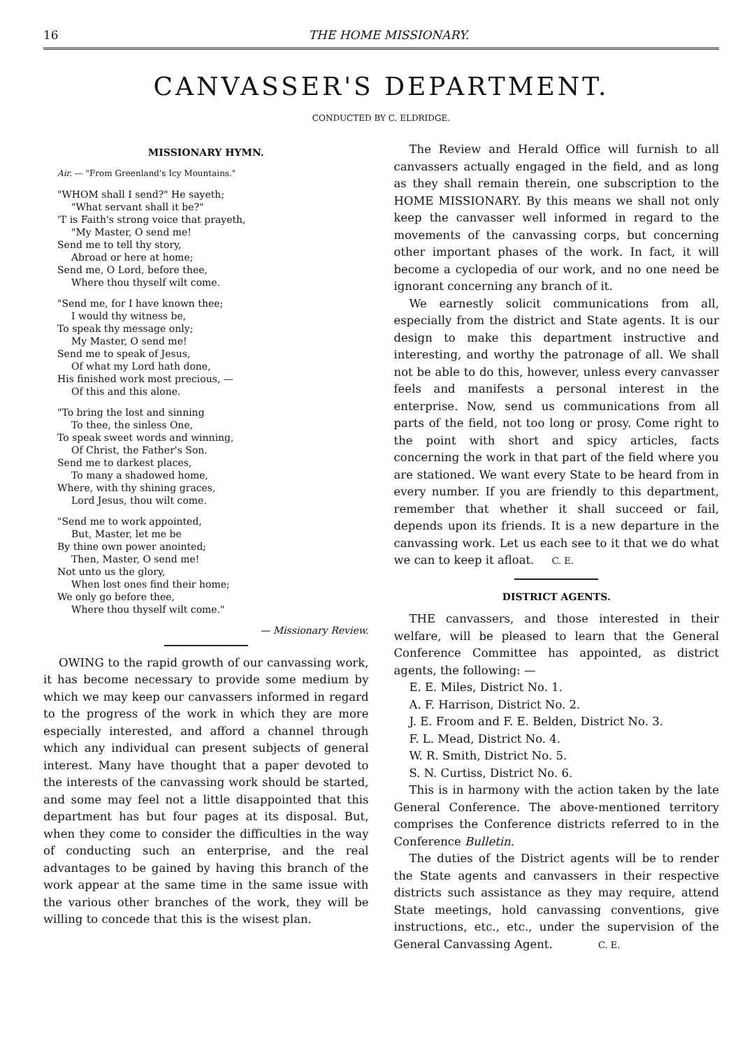16 THE HOME MISSIONARY.
CANVASSER'S DEPARTMENT.
CONDUCTED BY C. ELDRIDGE.
MISSIONARY HYMN.
Air. — "From Greenland's Icy Mountains."
"WHOM shall I send?" He sayeth;
"What servant shall it be?"
'T is Faith's strong voice that prayeth,
"My Master, O send me!
Send me to tell thy story,
Abroad or here at home;
Send me, O Lord, before thee,
Where thou thyself wilt come.
"Send me, for I have known thee;
I would thy witness be,
To speak thy message only;
My Master, O send me!
Send me to speak of Jesus,
Of what my Lord hath done,
His finished work most precious, —
Of this and this alone.
"To bring the lost and sinning
To thee, the sinless One,
To speak sweet words and winning,
Of Christ, the Father's Son.
Send me to darkest places,
To many a shadowed home,
Where, with thy shining graces,
Lord Jesus, thou wilt come.
"Send me to work appointed,
But, Master, let me be
By thine own power anointed;
Then, Master, O send me!
Not unto us the glory,
When lost ones find their home;
We only go before thee,
Where thou thyself wilt come."
— Missionary Review.
OWING to the rapid growth of our canvassing work, it has become necessary to provide some medium by which we may keep our canvassers informed in regard to the progress of the work in which they are more especially interested, and afford a channel through which any individual can present subjects of general interest. Many have thought that a paper devoted to the interests of the canvassing work should be started, and some may feel not a little disappointed that this department has but four pages at its disposal. But, when they come to consider the difficulties in the way of conducting such an enterprise, and the real advantages to be gained by having this branch of the work appear at the same time in the same issue with the various other branches of the work, they will be willing to concede that this is the wisest plan.
The Review and Herald Office will furnish to all canvassers actually engaged in the field, and as long as they shall remain therein, one subscription to the HOME MISSIONARY. By this means we shall not only keep the canvasser well informed in regard to the movements of the canvassing corps, but concerning other important phases of the work. In fact, it will become a cyclopedia of our work, and no one need be ignorant concerning any branch of it.
We earnestly solicit communications from all, especially from the district and State agents. It is our design to make this department instructive and interesting, and worthy the patronage of all. We shall not be able to do this, however, unless every canvasser feels and manifests a personal interest in the enterprise. Now, send us communications from all parts of the field, not too long or prosy. Come right to the point with short and spicy articles, facts concerning the work in that part of the field where you are stationed. We want every State to be heard from in every number. If you are friendly to this department, remember that whether it shall succeed or fail, depends upon its friends. It is a new departure in the canvassing work. Let us each see to it that we do what we can to keep it afloat. C. E.
DISTRICT AGENTS.
THE canvassers, and those interested in their welfare, will be pleased to learn that the General Conference Committee has appointed, as district agents, the following: —
E. E. Miles, District No. 1.
A. F. Harrison, District No. 2.
J. E. Froom and F. E. Belden, District No. 3.
F. L. Mead, District No. 4.
W. R. Smith, District No. 5.
S. N. Curtiss, District No. 6.
This is in harmony with the action taken by the late General Conference. The above-mentioned territory comprises the Conference districts referred to in the Conference Bulletin.
The duties of the District agents will be to render the State agents and canvassers in their respective districts such assistance as they may require, attend State meetings, hold canvassing conventions, give instructions, etc., etc., under the supervision of the General Canvassing Agent. C. E.